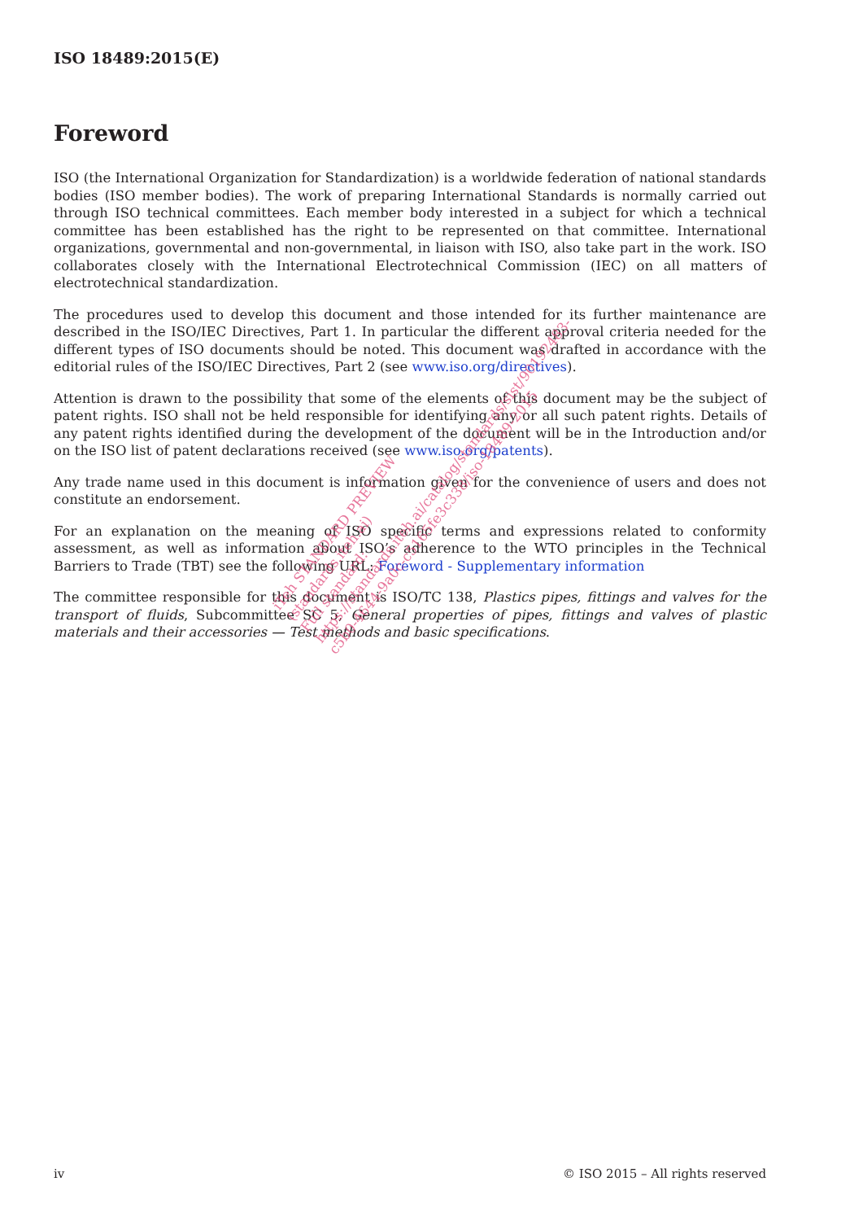ISO 18489:2015(E)
Foreword
ISO (the International Organization for Standardization) is a worldwide federation of national standards bodies (ISO member bodies). The work of preparing International Standards is normally carried out through ISO technical committees. Each member body interested in a subject for which a technical committee has been established has the right to be represented on that committee. International organizations, governmental and non-governmental, in liaison with ISO, also take part in the work. ISO collaborates closely with the International Electrotechnical Commission (IEC) on all matters of electrotechnical standardization.
The procedures used to develop this document and those intended for its further maintenance are described in the ISO/IEC Directives, Part 1. In particular the different approval criteria needed for the different types of ISO documents should be noted. This document was drafted in accordance with the editorial rules of the ISO/IEC Directives, Part 2 (see www.iso.org/directives).
Attention is drawn to the possibility that some of the elements of this document may be the subject of patent rights. ISO shall not be held responsible for identifying any or all such patent rights. Details of any patent rights identified during the development of the document will be in the Introduction and/or on the ISO list of patent declarations received (see www.iso.org/patents).
Any trade name used in this document is information given for the convenience of users and does not constitute an endorsement.
For an explanation on the meaning of ISO specific terms and expressions related to conformity assessment, as well as information about ISO’s adherence to the WTO principles in the Technical Barriers to Trade (TBT) see the following URL: Foreword - Supplementary information
The committee responsible for this document is ISO/TC 138, Plastics pipes, fittings and valves for the transport of fluids, Subcommittee SC 5, General properties of pipes, fittings and valves of plastic materials and their accessories — Test methods and basic specifications.
iTeh STANDARD PREVIEW
(standards.iteh.ai)
Full standard:
https://standards.iteh.ai/catalog/standards/sist/90192483-
c5b0-4644-9a0c-c5165fe3c338/iso-18489-2015
iv © ISO 2015 – All rights reserved